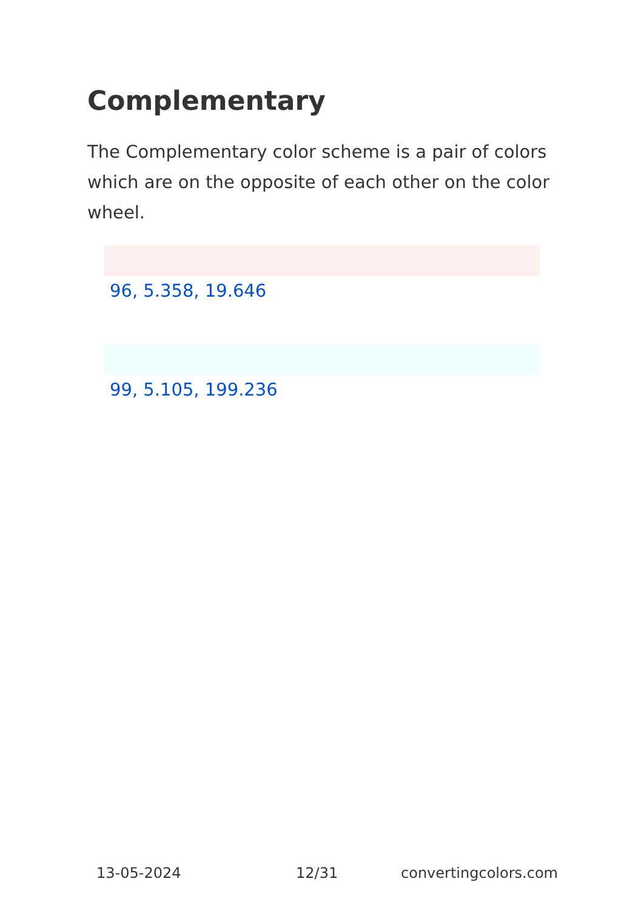Complementary
The Complementary color scheme is a pair of colors which are on the opposite of each other on the color wheel.
96, 5.358, 19.646
99, 5.105, 199.236
13-05-2024 12/31 convertingcolors.com